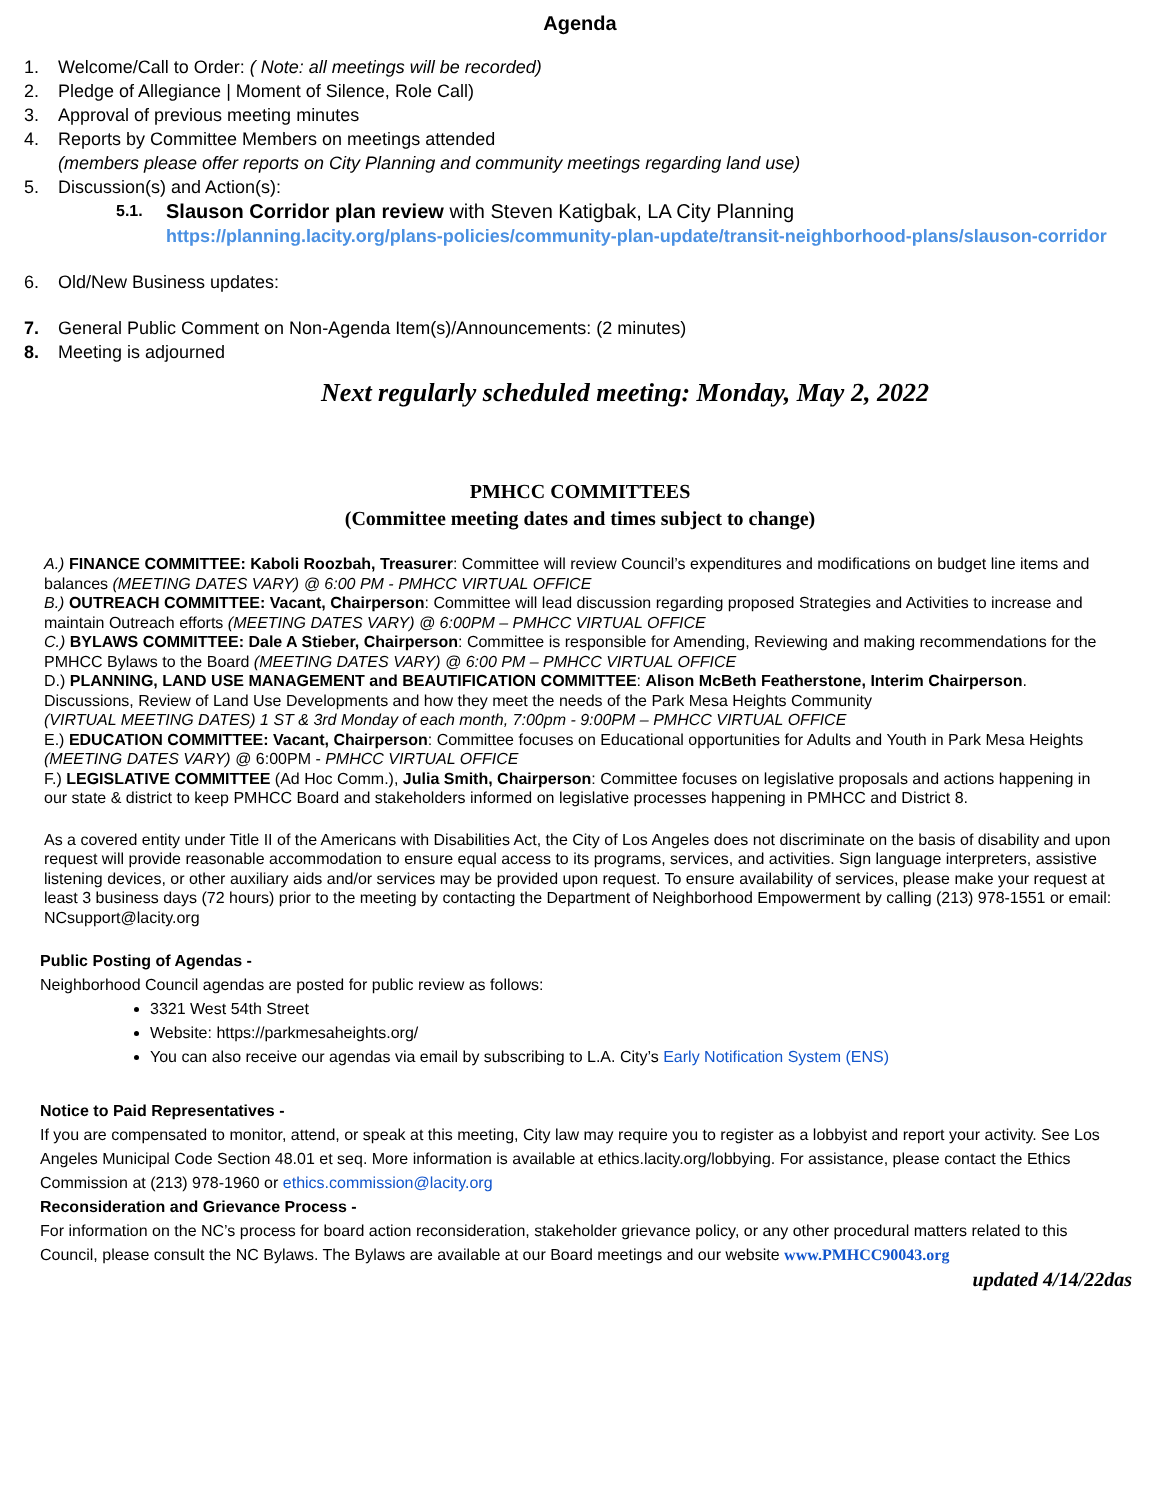Agenda
1. Welcome/Call to Order: ( Note: all meetings will be recorded)
2. Pledge of Allegiance | Moment of Silence, Role Call)
3. Approval of previous meeting minutes
4. Reports by Committee Members on meetings attended
(members please offer reports on City Planning and community meetings regarding land use)
5. Discussion(s) and Action(s):
5.1. Slauson Corridor plan review with Steven Katigbak, LA City Planning
https://planning.lacity.org/plans-policies/community-plan-update/transit-neighborhood-plans/slauson-corridor
6. Old/New Business updates:
7. General Public Comment on Non-Agenda Item(s)/Announcements: (2 minutes)
8. Meeting is adjourned
Next regularly scheduled meeting: Monday, May 2, 2022
PMHCC COMMITTEES
(Committee meeting dates and times subject to change)
A.) FINANCE COMMITTEE: Kaboli Roozbah, Treasurer: Committee will review Council’s expenditures and modifications on budget line items and balances (MEETING DATES VARY) @ 6:00 PM - PMHCC VIRTUAL OFFICE
B.) OUTREACH COMMITTEE: Vacant, Chairperson: Committee will lead discussion regarding proposed Strategies and Activities to increase and maintain Outreach efforts (MEETING DATES VARY) @ 6:00PM – PMHCC VIRTUAL OFFICE
C.) BYLAWS COMMITTEE: Dale A Stieber, Chairperson: Committee is responsible for Amending, Reviewing and making recommendations for the PMHCC Bylaws to the Board (MEETING DATES VARY) @ 6:00 PM – PMHCC VIRTUAL OFFICE
D.) PLANNING, LAND USE MANAGEMENT and BEAUTIFICATION COMMITTEE: Alison McBeth Featherstone, Interim Chairperson. Discussions, Review of Land Use Developments and how they meet the needs of the Park Mesa Heights Community
(VIRTUAL MEETING DATES) 1 ST & 3rd Monday of each month, 7:00pm - 9:00PM – PMHCC VIRTUAL OFFICE
E.) EDUCATION COMMITTEE: Vacant, Chairperson: Committee focuses on Educational opportunities for Adults and Youth in Park Mesa Heights (MEETING DATES VARY) @ 6:00PM - PMHCC VIRTUAL OFFICE
F.) LEGISLATIVE COMMITTEE (Ad Hoc Comm.), Julia Smith, Chairperson: Committee focuses on legislative proposals and actions happening in our state & district to keep PMHCC Board and stakeholders informed on legislative processes happening in PMHCC and District 8.
As a covered entity under Title II of the Americans with Disabilities Act, the City of Los Angeles does not discriminate on the basis of disability and upon request will provide reasonable accommodation to ensure equal access to its programs, services, and activities. Sign language interpreters, assistive listening devices, or other auxiliary aids and/or services may be provided upon request. To ensure availability of services, please make your request at least 3 business days (72 hours) prior to the meeting by contacting the Department of Neighborhood Empowerment by calling (213) 978-1551 or email: NCsupport@lacity.org
Public Posting of Agendas -
Neighborhood Council agendas are posted for public review as follows:
3321 West 54th Street
Website: https://parkmesaheights.org/
You can also receive our agendas via email by subscribing to L.A. City’s Early Notification System (ENS)
Notice to Paid Representatives -
If you are compensated to monitor, attend, or speak at this meeting, City law may require you to register as a lobbyist and report your activity. See Los Angeles Municipal Code Section 48.01 et seq. More information is available at ethics.lacity.org/lobbying. For assistance, please contact the Ethics Commission at (213) 978-1960 or ethics.commission@lacity.org
Reconsideration and Grievance Process -
For information on the NC’s process for board action reconsideration, stakeholder grievance policy, or any other procedural matters related to this Council, please consult the NC Bylaws. The Bylaws are available at our Board meetings and our website www.PMHCC90043.org
updated 4/14/22das